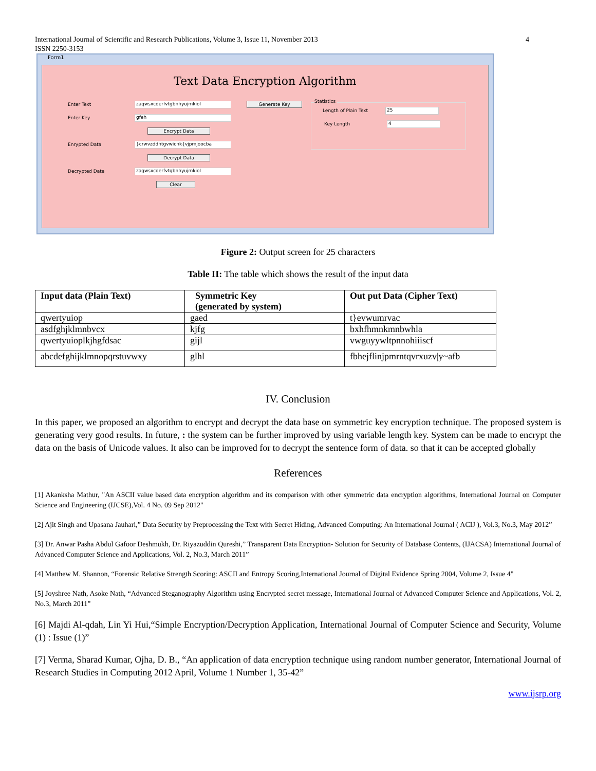International Journal of Scientific and Research Publications, Volume 3, Issue 11, November 2013
ISSN 2250-3153 4
Form1
Text Data Encryption Algorithm
Enter Text zaqwsxcderfvtgbnhyujmkiol Generate Key
Enter Key gfeh
Encrypt Data
Enrypted Data }crwvzddhtgvwicnk{vjpmjoocba
Decrypt Data
Decrypted Data zaqwsxcderfvtgbnhyujmkiol
Clear
Statistics
Length of Plain Text 25
Key Length 4
Figure 2: Output screen for 25 characters
Table II: The table which shows the result of the input data
| Input data (Plain Text) | Symmetric Key (generated by system) | Out put Data (Cipher Text) |
| --- | --- | --- |
| qwertyuiop | gaed | t}evwumrvac |
| asdfghjklmnbvcx | kjfg | bxhfhmnkmnbwhla |
| qwertyuioplkjhgfdsac | gijl | vwguyywltpnnohiiiscf |
| abcdefghijklmnopqrstuvwxy | glhl | fbhejflinjpmrntqvrxuzv/y~afb |
IV. Conclusion
In this paper, we proposed an algorithm to encrypt and decrypt the data base on symmetric key encryption technique. The proposed system is generating very good results. In future, : the system can be further improved by using variable length key. System can be made to encrypt the data on the basis of Unicode values. It also can be improved for to decrypt the sentence form of data. so that it can be accepted globally
References
[1] Akanksha Mathur, "An ASCII value based data encryption algorithm and its comparison with other symmetric data encryption algorithms, International Journal on Computer Science and Engineering (IJCSE),Vol. 4 No. 09 Sep 2012"
[2] Ajit Singh and Upasana Jauhari,” Data Security by Preprocessing the Text with Secret Hiding, Advanced Computing: An International Journal ( ACIJ ), Vol.3, No.3, May 2012”
[3] Dr. Anwar Pasha Abdul Gafoor Deshmukh, Dr. Riyazuddin Qureshi,” Transparent Data Encryption- Solution for Security of Database Contents, (IJACSA) International Journal of Advanced Computer Science and Applications, Vol. 2, No.3, March 2011”
[4] Matthew M. Shannon, “Forensic Relative Strength Scoring: ASCII and Entropy Scoring,International Journal of Digital Evidence Spring 2004, Volume 2, Issue 4"
[5] Joyshree Nath, Asoke Nath, “Advanced Steganography Algorithm using Encrypted secret message, International Journal of Advanced Computer Science and Applications, Vol. 2, No.3, March 2011”
[6] Majdi Al-qdah, Lin Yi Hui,“Simple Encryption/Decryption Application, International Journal of Computer Science and Security, Volume (1) : Issue (1)”
[7] Verma, Sharad Kumar, Ojha, D. B., “An application of data encryption technique using random number generator, International Journal of Research Studies in Computing 2012 April, Volume 1 Number 1, 35-42”
www.ijsrp.org